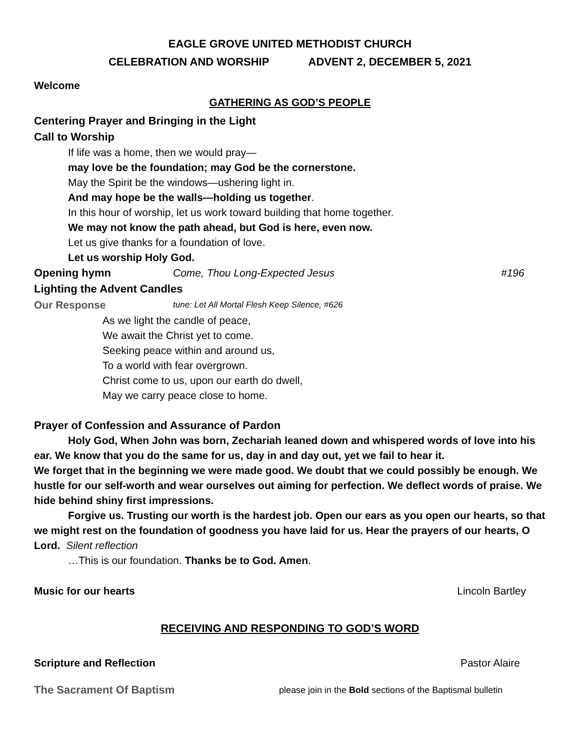EAGLE GROVE UNITED METHODIST CHURCH
CELEBRATION AND WORSHIP ADVENT 2, DECEMBER 5, 2021
Welcome
GATHERING AS GOD’S PEOPLE
Centering Prayer and Bringing in the Light
Call to Worship
If life was a home, then we would pray—
may love be the foundation; may God be the cornerstone.
May the Spirit be the windows—ushering light in.
And may hope be the walls—holding us together.
In this hour of worship, let us work toward building that home together.
We may not know the path ahead, but God is here, even now.
Let us give thanks for a foundation of love.
Let us worship Holy God.
Opening hymn Come, Thou Long-Expected Jesus #196
Lighting the Advent Candles
Our Response tune: Let All Mortal Flesh Keep Silence, #626
As we light the candle of peace,
We await the Christ yet to come.
Seeking peace within and around us,
To a world with fear overgrown.
Christ come to us, upon our earth do dwell,
May we carry peace close to home.
Prayer of Confession and Assurance of Pardon
Holy God, When John was born, Zechariah leaned down and whispered words of love into his ear. We know that you do the same for us, day in and day out, yet we fail to hear it.
We forget that in the beginning we were made good. We doubt that we could possibly be enough. We hustle for our self-worth and wear ourselves out aiming for perfection. We deflect words of praise. We hide behind shiny first impressions.
Forgive us. Trusting our worth is the hardest job. Open our ears as you open our hearts, so that we might rest on the foundation of goodness you have laid for us. Hear the prayers of our hearts, O Lord. Silent reflection
…This is our foundation. Thanks be to God. Amen.
Music for our hearts Lincoln Bartley
RECEIVING AND RESPONDING TO GOD’S WORD
Scripture and Reflection Pastor Alaire
The Sacrament Of Baptism please join in the Bold sections of the Baptismal bulletin